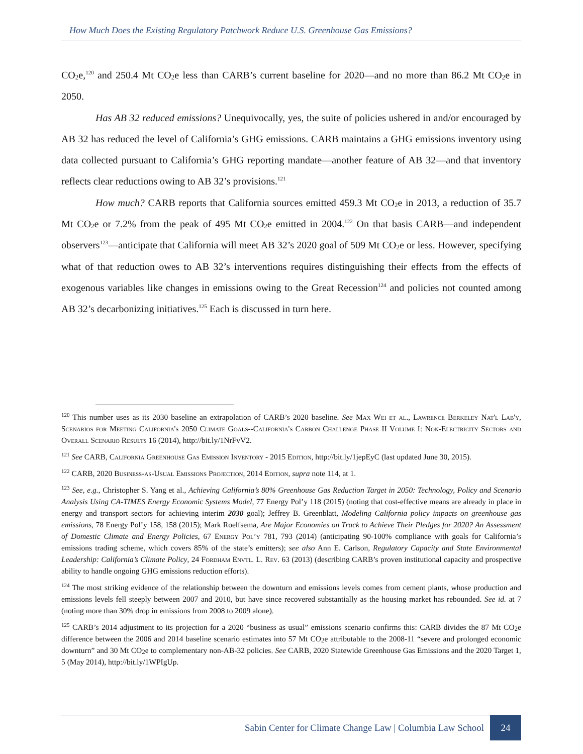How Much Does the Existing Regulatory Patchwork Reduce U.S. Greenhouse Gas Emissions?
CO<sub>2</sub>e,<sup>120</sup> and 250.4 Mt CO<sub>2</sub>e less than CARB’s current baseline for 2020—and no more than 86.2 Mt CO<sub>2</sub>e in 2050.
Has AB 32 reduced emissions? Unequivocally, yes, the suite of policies ushered in and/or encouraged by AB 32 has reduced the level of California’s GHG emissions. CARB maintains a GHG emissions inventory using data collected pursuant to California’s GHG reporting mandate—another feature of AB 32—and that inventory reflects clear reductions owing to AB 32’s provisions.<sup>121</sup>
How much? CARB reports that California sources emitted 459.3 Mt CO<sub>2</sub>e in 2013, a reduction of 35.7 Mt CO<sub>2</sub>e or 7.2% from the peak of 495 Mt CO<sub>2</sub>e emitted in 2004.<sup>122</sup> On that basis CARB—and independent observers<sup>123</sup>—anticipate that California will meet AB 32’s 2020 goal of 509 Mt CO<sub>2</sub>e or less. However, specifying what of that reduction owes to AB 32’s interventions requires distinguishing their effects from the effects of exogenous variables like changes in emissions owing to the Great Recession<sup>124</sup> and policies not counted among AB 32’s decarbonizing initiatives.<sup>125</sup> Each is discussed in turn here.
<sup>120</sup> This number uses as its 2030 baseline an extrapolation of CARB’s 2020 baseline. See Max Wei et al., Lawrence Berkeley Nat'l Lab'y, Scenarios for Meeting California's 2050 Climate Goals--California's Carbon Challenge Phase II Volume I: Non-Electricity Sectors and Overall Scenario Results 16 (2014), http://bit.ly/1NrFvV2.
<sup>121</sup> See CARB, California Greenhouse Gas Emission Inventory - 2015 Edition, http://bit.ly/1jepEyC (last updated June 30, 2015).
<sup>122</sup> CARB, 2020 Business-as-Usual Emissions Projection, 2014 Edition, supra note 114, at 1.
<sup>123</sup> See, e.g., Christopher S. Yang et al., Achieving California’s 80% Greenhouse Gas Reduction Target in 2050: Technology, Policy and Scenario Analysis Using CA-TIMES Energy Economic Systems Model, 77 Energy Pol’y 118 (2015) (noting that cost-effective means are already in place in energy and transport sectors for achieving interim 2030 goal); Jeffrey B. Greenblatt, Modeling California policy impacts on greenhouse gas emissions, 78 Energy Pol’y 158, 158 (2015); Mark Roelfsema, Are Major Economies on Track to Achieve Their Pledges for 2020? An Assessment of Domestic Climate and Energy Policies, 67 Energy Pol’y 781, 793 (2014) (anticipating 90-100% compliance with goals for California’s emissions trading scheme, which covers 85% of the state’s emitters); see also Ann E. Carlson, Regulatory Capacity and State Environmental Leadership: California’s Climate Policy, 24 Fordham Envtl. L. Rev. 63 (2013) (describing CARB’s proven institutional capacity and prospective ability to handle ongoing GHG emissions reduction efforts).
<sup>124</sup> The most striking evidence of the relationship between the downturn and emissions levels comes from cement plants, whose production and emissions levels fell steeply between 2007 and 2010, but have since recovered substantially as the housing market has rebounded. See id. at 7 (noting more than 30% drop in emissions from 2008 to 2009 alone).
<sup>125</sup> CARB’s 2014 adjustment to its projection for a 2020 “business as usual” emissions scenario confirms this: CARB divides the 87 Mt CO<sub>2</sub>e difference between the 2006 and 2014 baseline scenario estimates into 57 Mt CO<sub>2</sub>e attributable to the 2008-11 “severe and prolonged economic downturn” and 30 Mt CO<sub>2</sub>e to complementary non-AB-32 policies. See CARB, 2020 Statewide Greenhouse Gas Emissions and the 2020 Target 1, 5 (May 2014), http://bit.ly/1WPIgUp.
Sabin Center for Climate Change Law | Columbia Law School 24